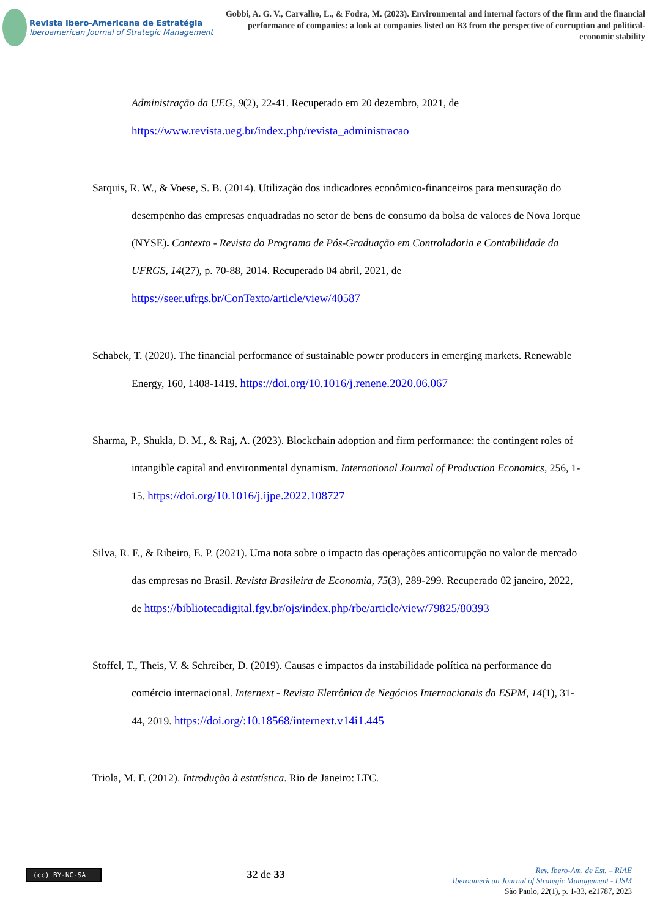Revista Ibero-Americana de Estratégia
Iberoamerican Journal of Strategic Management
Gobbi, A. G. V., Carvalho, L., & Fodra, M. (2023). Environmental and internal factors of the firm and the financial performance of companies: a look at companies listed on B3 from the perspective of corruption and political-economic stability
Administração da UEG, 9(2), 22-41. Recuperado em 20 dezembro, 2021, de https://www.revista.ueg.br/index.php/revista_administracao
Sarquis, R. W., & Voese, S. B. (2014). Utilização dos indicadores econômico-financeiros para mensuração do desempenho das empresas enquadradas no setor de bens de consumo da bolsa de valores de Nova Iorque (NYSE). Contexto - Revista do Programa de Pós-Graduação em Controladoria e Contabilidade da UFRGS, 14(27), p. 70-88, 2014. Recuperado 04 abril, 2021, de https://seer.ufrgs.br/ConTexto/article/view/40587
Schabek, T. (2020). The financial performance of sustainable power producers in emerging markets. Renewable Energy, 160, 1408-1419. https://doi.org/10.1016/j.renene.2020.06.067
Sharma, P., Shukla, D. M., & Raj, A. (2023). Blockchain adoption and firm performance: the contingent roles of intangible capital and environmental dynamism. International Journal of Production Economics, 256, 1-15. https://doi.org/10.1016/j.ijpe.2022.108727
Silva, R. F., & Ribeiro, E. P. (2021). Uma nota sobre o impacto das operações anticorrupção no valor de mercado das empresas no Brasil. Revista Brasileira de Economia, 75(3), 289-299. Recuperado 02 janeiro, 2022, de https://bibliotecadigital.fgv.br/ojs/index.php/rbe/article/view/79825/80393
Stoffel, T., Theis, V. & Schreiber, D. (2019). Causas e impactos da instabilidade política na performance do comércio internacional. Internext - Revista Eletrônica de Negócios Internacionais da ESPM, 14(1), 31-44, 2019. https://doi.org/:10.18568/internext.v14i1.445
Triola, M. F. (2012). Introdução à estatística. Rio de Janeiro: LTC.
(cc) BY-NC-SA
32 de 33
Rev. Ibero-Am. de Est. – RIAE
Iberoamerican Journal of Strategic Management - IJSM
São Paulo, 22(1), p. 1-33, e21787, 2023